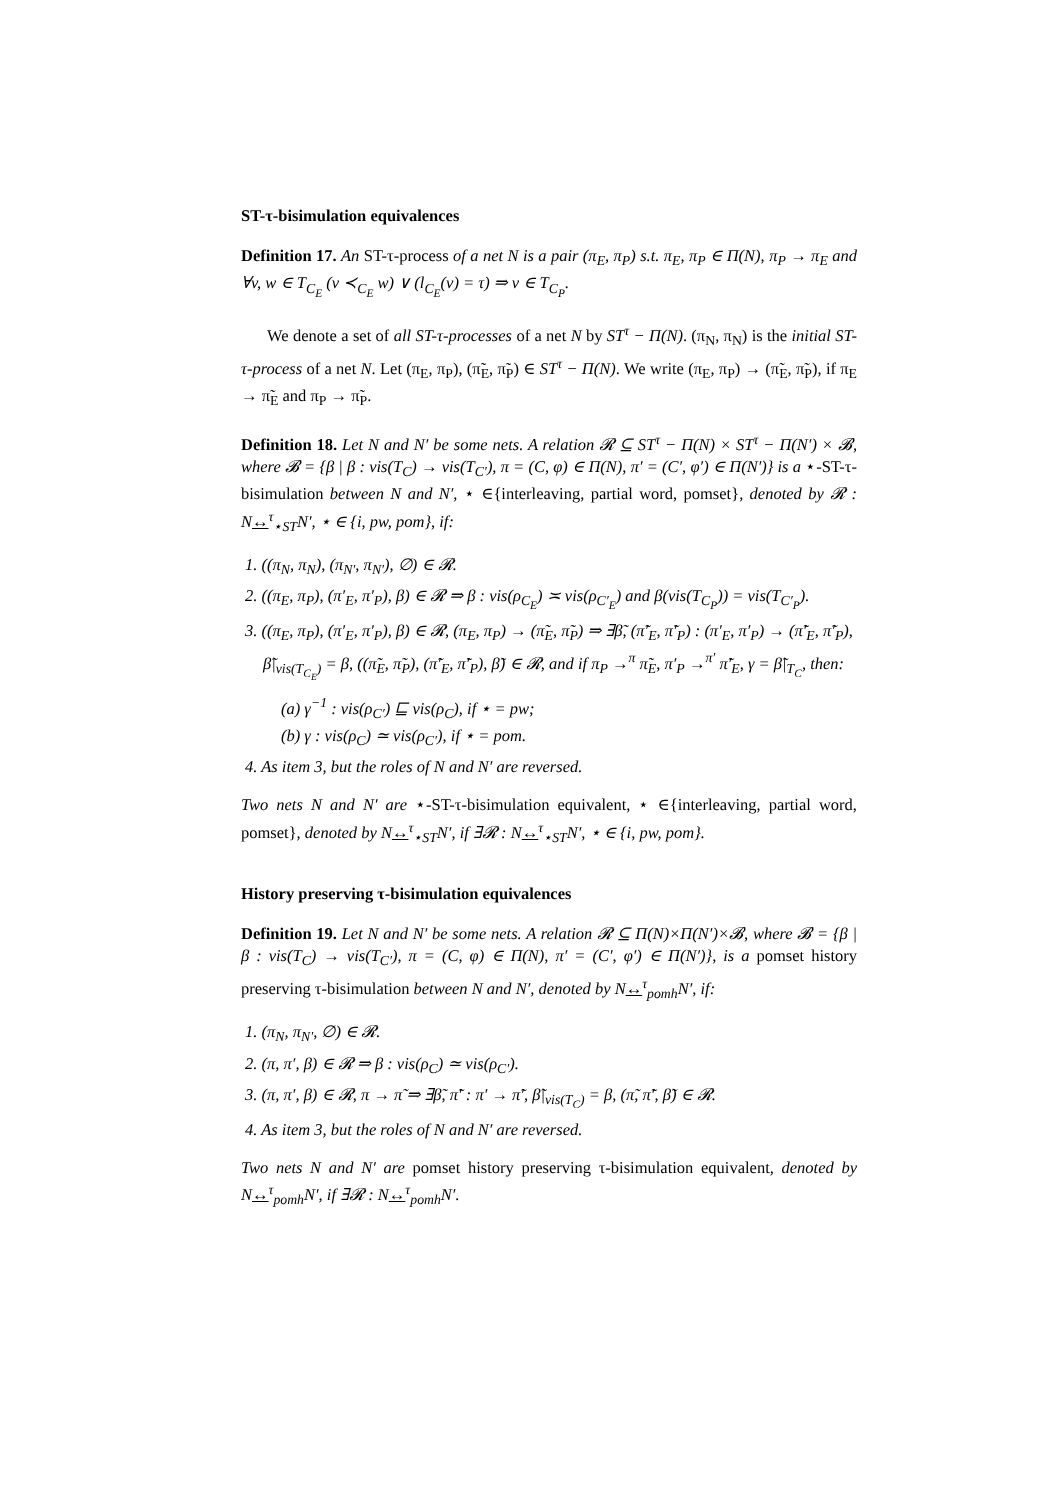ST-τ-bisimulation equivalences
Definition 17. An ST-τ-process of a net N is a pair (π<sub>E</sub>, π<sub>P</sub>) s.t. π<sub>E</sub>, π<sub>P</sub> ∈ Π(N), π<sub>P</sub> → π<sub>E</sub> and ∀v, w ∈ T<sub>C<sub>E</sub></sub> (v ≺<sub>C<sub>E</sub></sub> w) ∨ (l<sub>C<sub>E</sub></sub>(v) = τ) ⇒ v ∈ T<sub>C<sub>P</sub></sub>.
We denote a set of all ST-τ-processes of a net N by ST<sup>τ</sup> − Π(N). (π<sub>N</sub>, π<sub>N</sub>) is the initial ST-τ-process of a net N. Let (π<sub>E</sub>, π<sub>P</sub>), (π̃<sub>E</sub>, π̃<sub>P</sub>) ∈ ST<sup>τ</sup> − Π(N). We write (π<sub>E</sub>, π<sub>P</sub>) → (π̃<sub>E</sub>, π̃<sub>P</sub>), if π<sub>E</sub> → π̃<sub>E</sub> and π<sub>P</sub> → π̃<sub>P</sub>.
Definition 18. Let N and N′ be some nets. A relation 𝓡 ⊆ ST<sup>τ</sup> − Π(N) × ST<sup>τ</sup> − Π(N′) × 𝓑, where 𝓑 = {β | β : vis(T<sub>C</sub>) → vis(T<sub>C′</sub>), π = (C, φ) ∈ Π(N), π′ = (C′, φ′) ∈ Π(N′)} is a ⋆-ST-τ-bisimulation between N and N′, ⋆ ∈{interleaving, partial word, pomset}, denoted by 𝓡 : N↔<sup>τ</sup><sub>⋆ST</sub>N′, ⋆ ∈ {i, pw, pom}, if:
1. ((π<sub>N</sub>, π<sub>N</sub>), (π<sub>N′</sub>, π<sub>N′</sub>), ∅) ∈ 𝓡.
2. ((π<sub>E</sub>, π<sub>P</sub>), (π′<sub>E</sub>, π′<sub>P</sub>), β) ∈ 𝓡 ⇒ β : vis(ρ<sub>C<sub>E</sub></sub>) ≍ vis(ρ<sub>C′<sub>E</sub></sub>) and β(vis(T<sub>C<sub>P</sub></sub>)) = vis(T<sub>C′<sub>P</sub></sub>).
3. ((π<sub>E</sub>, π<sub>P</sub>), (π′<sub>E</sub>, π′<sub>P</sub>), β) ∈ 𝓡, (π<sub>E</sub>, π<sub>P</sub>) → (π̃<sub>E</sub>, π̃<sub>P</sub>) ⇒ ∃β̃, (π̃′<sub>E</sub>, π̃′<sub>P</sub>) : (π′<sub>E</sub>, π′<sub>P</sub>) → (π̃′<sub>E</sub>, π̃′<sub>P</sub>), β̃|<sub>vis(T<sub>C<sub>E</sub></sub>)</sub> = β, ((π̃<sub>E</sub>, π̃<sub>P</sub>), (π̃′<sub>E</sub>, π̃′<sub>P</sub>), β̃) ∈ 𝓡, and if π<sub>P</sub> →<sup>π</sup> π̃<sub>E</sub>, π′<sub>P</sub> →<sup>π′</sup> π̃′<sub>E</sub>, γ = β̃|<sub>T<sub>C</sub></sub>, then:
(a) γ<sup>−1</sup> : vis(ρ<sub>C′</sub>) ⊑ vis(ρ<sub>C</sub>), if ⋆ = pw;
(b) γ : vis(ρ<sub>C</sub>) ≃ vis(ρ<sub>C′</sub>), if ⋆ = pom.
4. As item 3, but the roles of N and N′ are reversed.
Two nets N and N′ are ⋆-ST-τ-bisimulation equivalent, ⋆ ∈{interleaving, partial word, pomset}, denoted by N↔<sup>τ</sup><sub>⋆ST</sub>N′, if ∃𝓡 : N↔<sup>τ</sup><sub>⋆ST</sub>N′, ⋆ ∈ {i, pw, pom}.
History preserving τ-bisimulation equivalences
Definition 19. Let N and N′ be some nets. A relation 𝓡 ⊆ Π(N)×Π(N′)×𝓑, where 𝓑 = {β | β : vis(T<sub>C</sub>) → vis(T<sub>C′</sub>), π = (C, φ) ∈ Π(N), π′ = (C′, φ′) ∈ Π(N′)}, is a pomset history preserving τ-bisimulation between N and N′, denoted by N↔<sup>τ</sup><sub>pomh</sub>N′, if:
1. (π<sub>N</sub>, π<sub>N′</sub>, ∅) ∈ 𝓡.
2. (π, π′, β) ∈ 𝓡 ⇒ β : vis(ρ<sub>C</sub>) ≃ vis(ρ<sub>C′</sub>).
3. (π, π′, β) ∈ 𝓡, π → π̃ ⇒ ∃β̃, π̃′ : π′ → π̃′, β̃|<sub>vis(T<sub>C</sub>)</sub> = β, (π̃, π̃′, β̃) ∈ 𝓡.
4. As item 3, but the roles of N and N′ are reversed.
Two nets N and N′ are pomset history preserving τ-bisimulation equivalent, denoted by N↔<sup>τ</sup><sub>pomh</sub>N′, if ∃𝓡 : N↔<sup>τ</sup><sub>pomh</sub>N′.